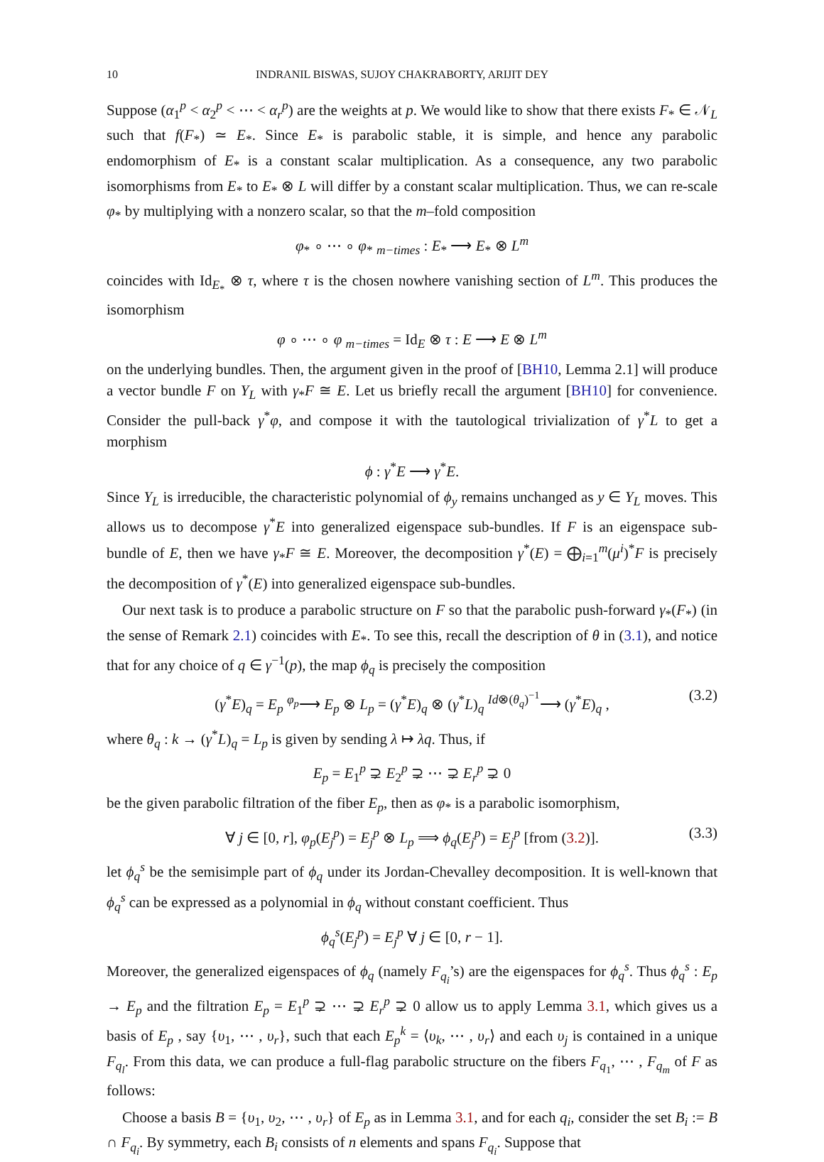10 INDRANIL BISWAS, SUJOY CHAKRABORTY, ARIJIT DEY
Suppose (α<sub>1</sub><sup>p</sup> < α<sub>2</sub><sup>p</sup> < ⋯ < α<sub>r</sub><sup>p</sup>) are the weights at p. We would like to show that there exists F<sub>*</sub> ∈ 𝒩<sub>L</sub> such that f(F<sub>*</sub>) ≃ E<sub>*</sub>. Since E<sub>*</sub> is parabolic stable, it is simple, and hence any parabolic endomorphism of E<sub>*</sub> is a constant scalar multiplication. As a consequence, any two parabolic isomorphisms from E<sub>*</sub> to E<sub>*</sub> ⊗ L will differ by a constant scalar multiplication. Thus, we can re-scale φ<sub>*</sub> by multiplying with a nonzero scalar, so that the m–fold composition
φ<sub>*</sub> ∘ ⋯ ∘ φ<sub>*</sub> <sub>m−times</sub> : E<sub>*</sub> ⟶ E<sub>*</sub> ⊗ L<sup>m</sup>
coincides with Id<sub>E<sub>*</sub></sub> ⊗ τ, where τ is the chosen nowhere vanishing section of L<sup>m</sup>. This produces the isomorphism
φ ∘ ⋯ ∘ φ <sub>m−times</sub> = Id<sub>E</sub> ⊗ τ : E ⟶ E ⊗ L<sup>m</sup>
on the underlying bundles. Then, the argument given in the proof of [BH10, Lemma 2.1] will produce a vector bundle F on Y<sub>L</sub> with γ<sub>*</sub>F ≅ E. Let us briefly recall the argument [BH10] for convenience. Consider the pull-back γ<sup>*</sup>φ, and compose it with the tautological trivialization of γ<sup>*</sup>L to get a morphism
ϕ : γ<sup>*</sup>E ⟶ γ<sup>*</sup>E.
Since Y<sub>L</sub> is irreducible, the characteristic polynomial of ϕ<sub>y</sub> remains unchanged as y ∈ Y<sub>L</sub> moves. This allows us to decompose γ<sup>*</sup>E into generalized eigenspace sub-bundles. If F is an eigenspace sub-bundle of E, then we have γ<sub>*</sub>F ≅ E. Moreover, the decomposition γ<sup>*</sup>(E) = ⨁<sub>i=1</sub><sup>m</sup>(μ<sup>i</sup>)<sup>*</sup>F is precisely the decomposition of γ<sup>*</sup>(E) into generalized eigenspace sub-bundles.
Our next task is to produce a parabolic structure on F so that the parabolic push-forward γ<sub>*</sub>(F<sub>*</sub>) (in the sense of Remark 2.1) coincides with E<sub>*</sub>. To see this, recall the description of θ in (3.1), and notice that for any choice of q ∈ γ<sup>−1</sup>(p), the map ϕ<sub>q</sub> is precisely the composition
(γ<sup>*</sup>E)<sub>q</sub> = E<sub>p</sub> <sup>φ<sub>p</sub></sup>⟶ E<sub>p</sub> ⊗ L<sub>p</sub> = (γ<sup>*</sup>E)<sub>q</sub> ⊗ (γ<sup>*</sup>L)<sub>q</sub> <sup>Id⊗(θ<sub>q</sub>)<sup>−1</sup></sup>⟶ (γ<sup>*</sup>E)<sub>q</sub> , (3.2)
where θ<sub>q</sub> : k → (γ<sup>*</sup>L)<sub>q</sub> = L<sub>p</sub> is given by sending λ ↦ λq. Thus, if
E<sub>p</sub> = E<sub>1</sub><sup>p</sup> ⊋ E<sub>2</sub><sup>p</sup> ⊋ ⋯ ⊋ E<sub>r</sub><sup>p</sup> ⊋ 0
be the given parabolic filtration of the fiber E<sub>p</sub>, then as φ<sub>*</sub> is a parabolic isomorphism,
∀ j ∈ [0, r], φ<sub>p</sub>(E<sub>j</sub><sup>p</sup>) = E<sub>j</sub><sup>p</sup> ⊗ L<sub>p</sub> ⟹ ϕ<sub>q</sub>(E<sub>j</sub><sup>p</sup>) = E<sub>j</sub><sup>p</sup> [from (3.2)]. (3.3)
let ϕ<sub>q</sub><sup>s</sup> be the semisimple part of ϕ<sub>q</sub> under its Jordan-Chevalley decomposition. It is well-known that ϕ<sub>q</sub><sup>s</sup> can be expressed as a polynomial in ϕ<sub>q</sub> without constant coefficient. Thus
ϕ<sub>q</sub><sup>s</sup>(E<sub>j</sub><sup>p</sup>) = E<sub>j</sub><sup>p</sup> ∀ j ∈ [0, r − 1].
Moreover, the generalized eigenspaces of ϕ<sub>q</sub> (namely F<sub>q<sub>i</sub></sub>’s) are the eigenspaces for ϕ<sub>q</sub><sup>s</sup>. Thus ϕ<sub>q</sub><sup>s</sup> : E<sub>p</sub> → E<sub>p</sub> and the filtration E<sub>p</sub> = E<sub>1</sub><sup>p</sup> ⊋ ⋯ ⊋ E<sub>r</sub><sup>p</sup> ⊋ 0 allow us to apply Lemma 3.1, which gives us a basis of E<sub>p</sub> , say {υ<sub>1</sub>, ⋯ , υ<sub>r</sub>}, such that each E<sub>p</sub><sup>k</sup> = ⟨υ<sub>k</sub>, ⋯ , υ<sub>r</sub>⟩ and each υ<sub>j</sub> is contained in a unique F<sub>q<sub>l</sub></sub>. From this data, we can produce a full-flag parabolic structure on the fibers F<sub>q<sub>1</sub></sub>, ⋯ , F<sub>q<sub>m</sub></sub> of F as follows:
Choose a basis B = {υ<sub>1</sub>, υ<sub>2</sub>, ⋯ , υ<sub>r</sub>} of E<sub>p</sub> as in Lemma 3.1, and for each q<sub>i</sub>, consider the set B<sub>i</sub> := B ∩ F<sub>q<sub>i</sub></sub>. By symmetry, each B<sub>i</sub> consists of n elements and spans F<sub>q<sub>i</sub></sub>. Suppose that